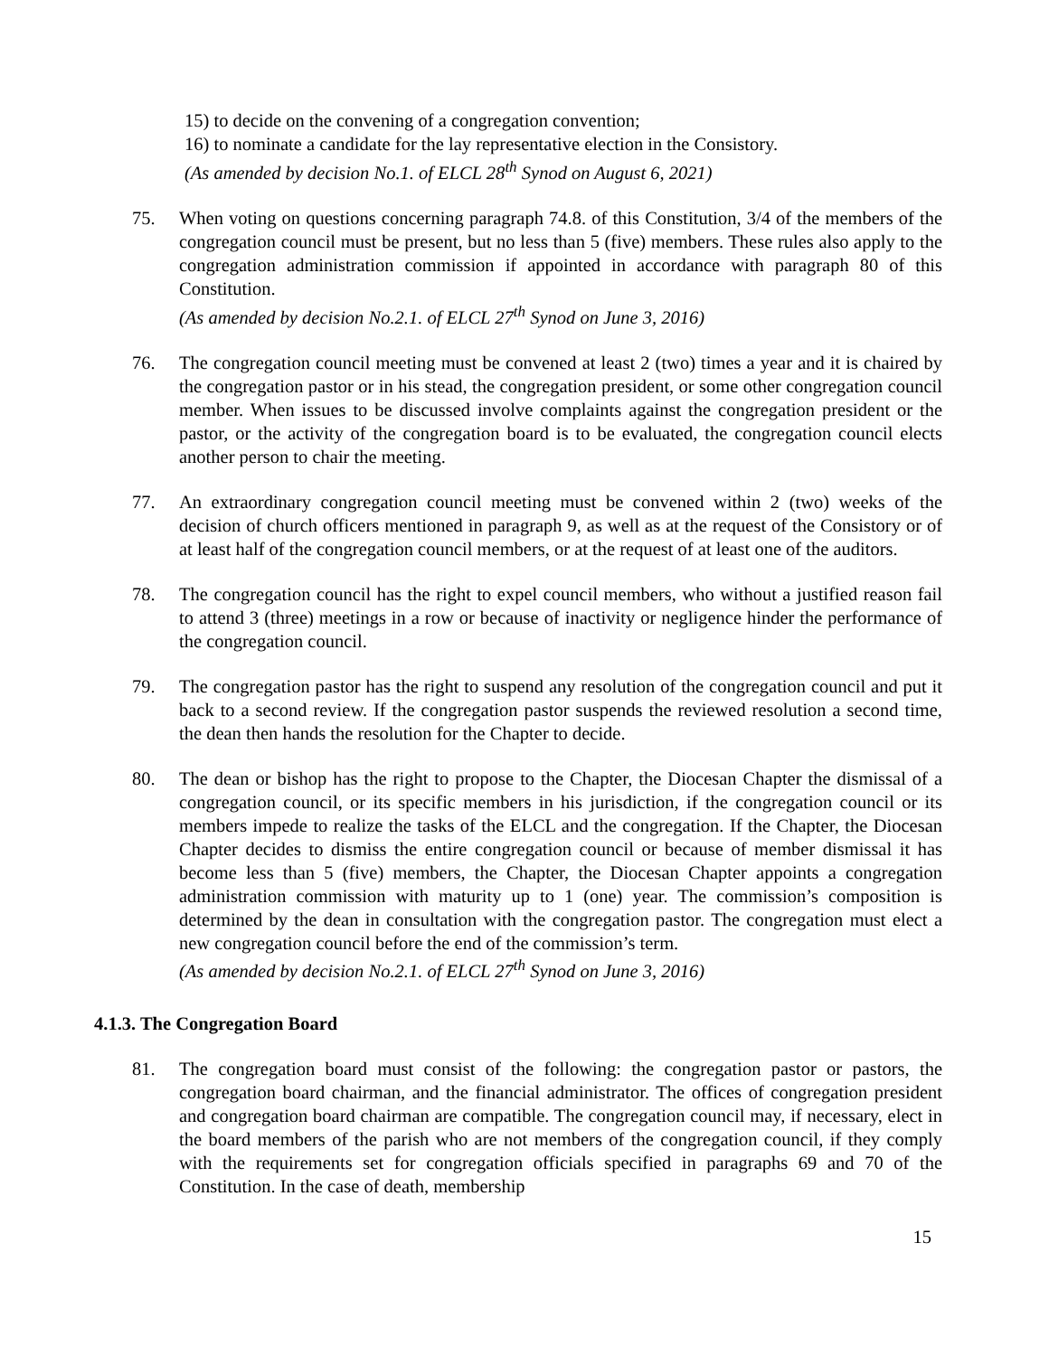15) to decide on the convening of a congregation convention;
16) to nominate a candidate for the lay representative election in the Consistory.
(As amended by decision No.1. of ELCL 28<sup>th</sup> Synod on August 6, 2021)
75. When voting on questions concerning paragraph 74.8. of this Constitution, 3/4 of the members of the congregation council must be present, but no less than 5 (five) members. These rules also apply to the congregation administration commission if appointed in accordance with paragraph 80 of this Constitution.
(As amended by decision No.2.1. of ELCL 27<sup>th</sup> Synod on June 3, 2016)
76. The congregation council meeting must be convened at least 2 (two) times a year and it is chaired by the congregation pastor or in his stead, the congregation president, or some other congregation council member. When issues to be discussed involve complaints against the congregation president or the pastor, or the activity of the congregation board is to be evaluated, the congregation council elects another person to chair the meeting.
77. An extraordinary congregation council meeting must be convened within 2 (two) weeks of the decision of church officers mentioned in paragraph 9, as well as at the request of the Consistory or of at least half of the congregation council members, or at the request of at least one of the auditors.
78. The congregation council has the right to expel council members, who without a justified reason fail to attend 3 (three) meetings in a row or because of inactivity or negligence hinder the performance of the congregation council.
79. The congregation pastor has the right to suspend any resolution of the congregation council and put it back to a second review. If the congregation pastor suspends the reviewed resolution a second time, the dean then hands the resolution for the Chapter to decide.
80. The dean or bishop has the right to propose to the Chapter, the Diocesan Chapter the dismissal of a congregation council, or its specific members in his jurisdiction, if the congregation council or its members impede to realize the tasks of the ELCL and the congregation. If the Chapter, the Diocesan Chapter decides to dismiss the entire congregation council or because of member dismissal it has become less than 5 (five) members, the Chapter, the Diocesan Chapter appoints a congregation administration commission with maturity up to 1 (one) year. The commission’s composition is determined by the dean in consultation with the congregation pastor. The congregation must elect a new congregation council before the end of the commission’s term.
(As amended by decision No.2.1. of ELCL 27<sup>th</sup> Synod on June 3, 2016)
4.1.3. The Congregation Board
81. The congregation board must consist of the following: the congregation pastor or pastors, the congregation board chairman, and the financial administrator. The offices of congregation president and congregation board chairman are compatible. The congregation council may, if necessary, elect in the board members of the parish who are not members of the congregation council, if they comply with the requirements set for congregation officials specified in paragraphs 69 and 70 of the Constitution. In the case of death, membership
15